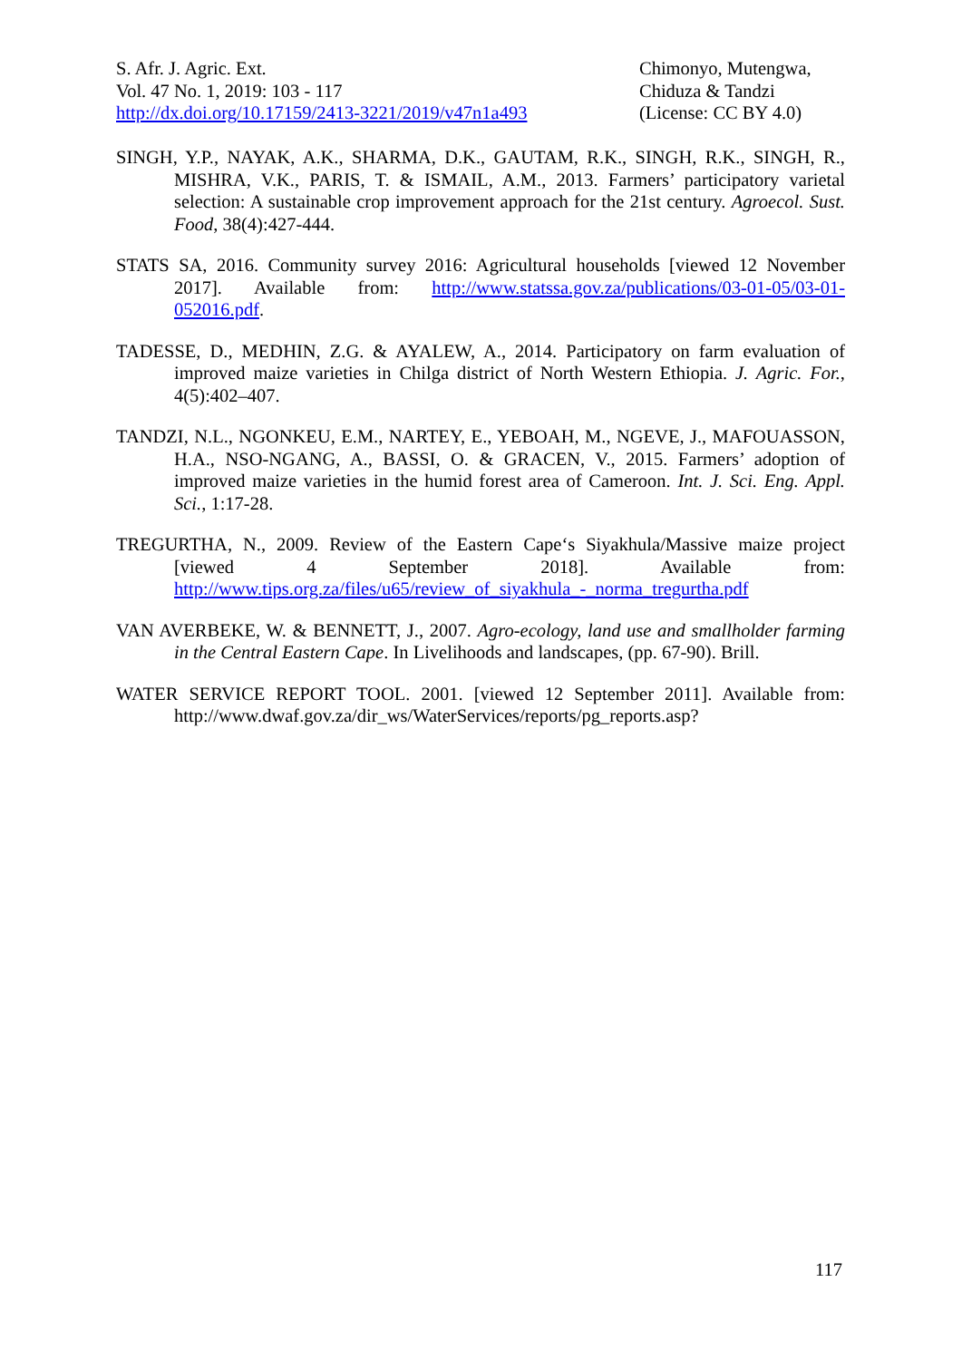S. Afr. J. Agric. Ext.
Vol. 47 No. 1, 2019: 103 - 117
http://dx.doi.org/10.17159/2413-3221/2019/v47n1a493
Chimonyo, Mutengwa,
Chiduza & Tandzi
(License: CC BY 4.0)
SINGH, Y.P., NAYAK, A.K., SHARMA, D.K., GAUTAM, R.K., SINGH, R.K., SINGH, R., MISHRA, V.K., PARIS, T. & ISMAIL, A.M., 2013. Farmers’ participatory varietal selection: A sustainable crop improvement approach for the 21st century. Agroecol. Sust. Food, 38(4):427-444.
STATS SA, 2016. Community survey 2016: Agricultural households [viewed 12 November 2017]. Available from: http://www.statssa.gov.za/publications/03-01-05/03-01-052016.pdf.
TADESSE, D., MEDHIN, Z.G. & AYALEW, A., 2014. Participatory on farm evaluation of improved maize varieties in Chilga district of North Western Ethiopia. J. Agric. For., 4(5):402–407.
TANDZI, N.L., NGONKEU, E.M., NARTEY, E., YEBOAH, M., NGEVE, J., MAFOUASSON, H.A., NSO-NGANG, A., BASSI, O. & GRACEN, V., 2015. Farmers’ adoption of improved maize varieties in the humid forest area of Cameroon. Int. J. Sci. Eng. Appl. Sci., 1:17-28.
TREGURTHA, N., 2009. Review of the Eastern Cape‘s Siyakhula/Massive maize project [viewed 4 September 2018]. Available from: http://www.tips.org.za/files/u65/review_of_siyakhula_-_norma_tregurtha.pdf
VAN AVERBEKE, W. & BENNETT, J., 2007. Agro-ecology, land use and smallholder farming in the Central Eastern Cape. In Livelihoods and landscapes, (pp. 67-90). Brill.
WATER SERVICE REPORT TOOL. 2001. [viewed 12 September 2011]. Available from: http://www.dwaf.gov.za/dir_ws/WaterServices/reports/pg_reports.asp?
117